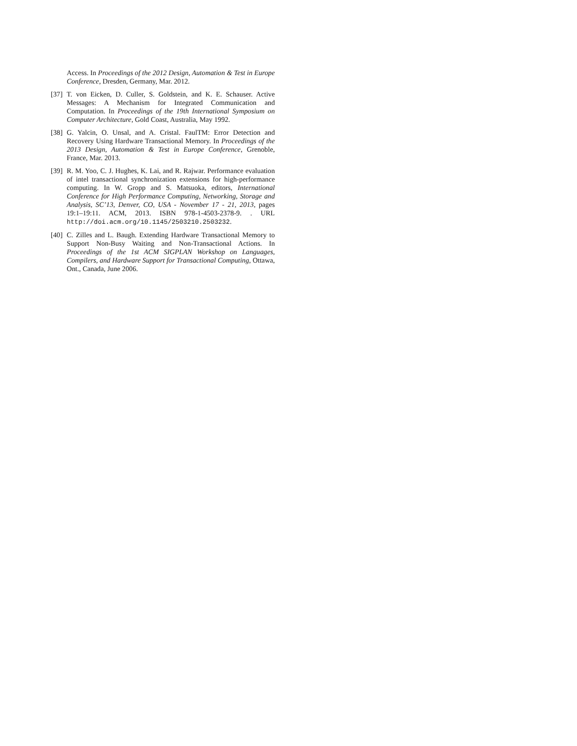Access. In Proceedings of the 2012 Design, Automation & Test in Europe Conference, Dresden, Germany, Mar. 2012.
[37] T. von Eicken, D. Culler, S. Goldstein, and K. E. Schauser. Active Messages: A Mechanism for Integrated Communication and Computation. In Proceedings of the 19th International Symposium on Computer Architecture, Gold Coast, Australia, May 1992.
[38] G. Yalcin, O. Unsal, and A. Cristal. FaulTM: Error Detection and Recovery Using Hardware Transactional Memory. In Proceedings of the 2013 Design, Automation & Test in Europe Conference, Grenoble, France, Mar. 2013.
[39] R. M. Yoo, C. J. Hughes, K. Lai, and R. Rajwar. Performance evaluation of intel transactional synchronization extensions for high-performance computing. In W. Gropp and S. Matsuoka, editors, International Conference for High Performance Computing, Networking, Storage and Analysis, SC’13, Denver, CO, USA - November 17 - 21, 2013, pages 19:1–19:11. ACM, 2013. ISBN 978-1-4503-2378-9. . URL http://doi.acm.org/10.1145/2503210.2503232.
[40] C. Zilles and L. Baugh. Extending Hardware Transactional Memory to Support Non-Busy Waiting and Non-Transactional Actions. In Proceedings of the 1st ACM SIGPLAN Workshop on Languages, Compilers, and Hardware Support for Transactional Computing, Ottawa, Ont., Canada, June 2006.